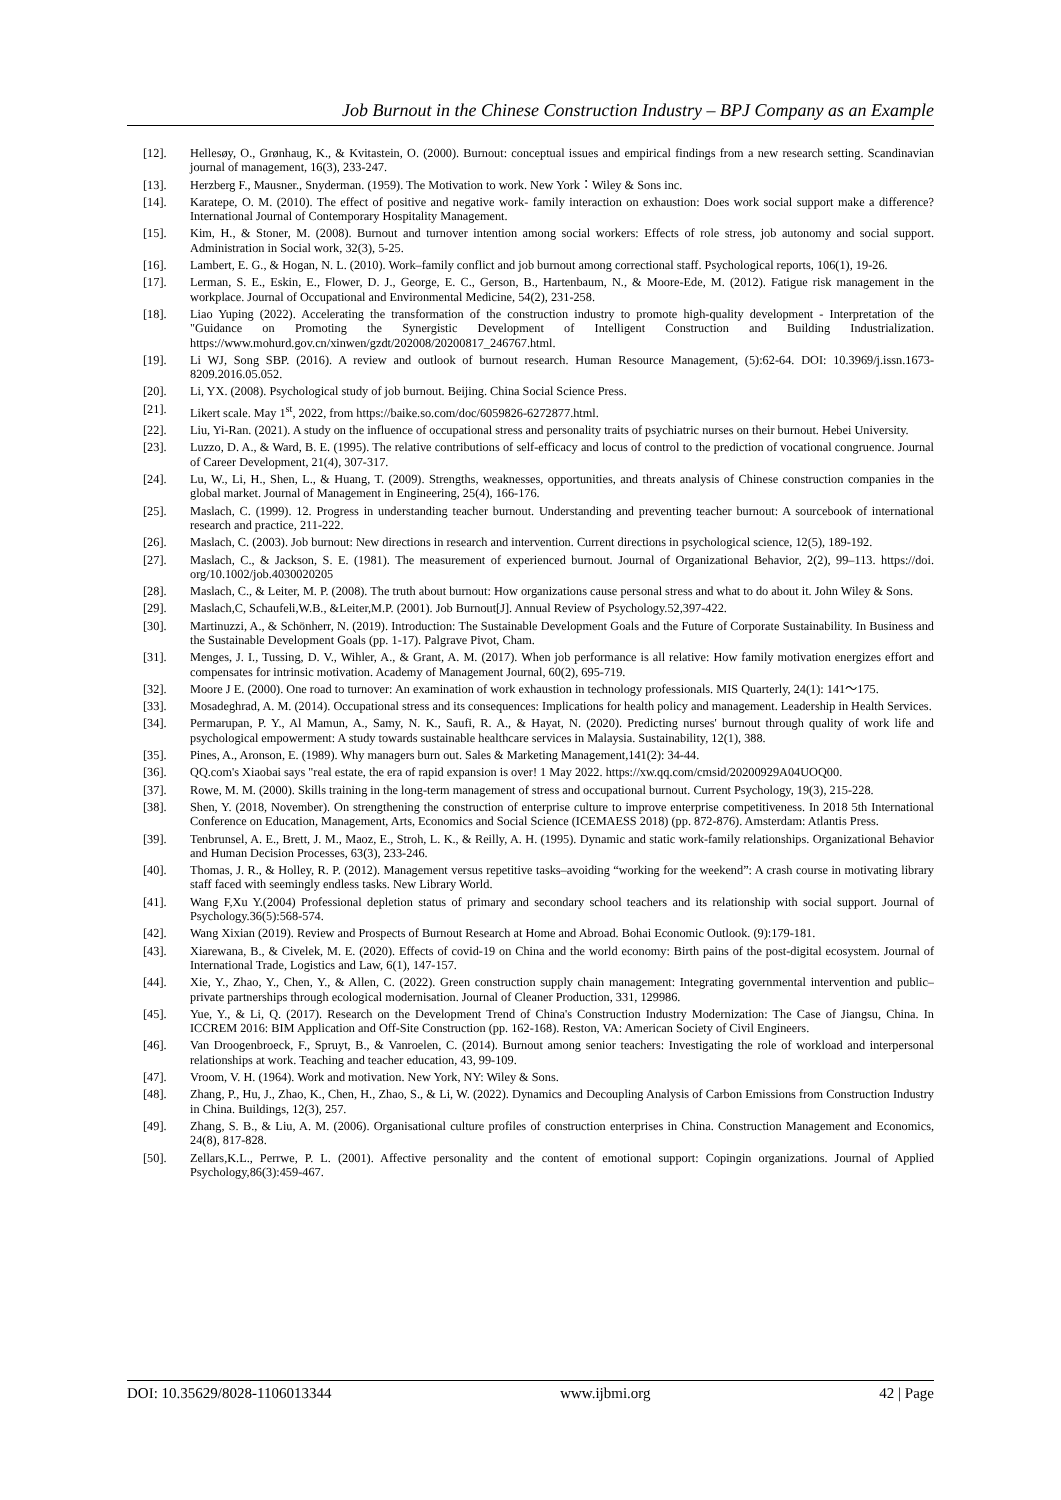Job Burnout in the Chinese Construction Industry – BPJ Company as an Example
[12]. Hellesøy, O., Grønhaug, K., & Kvitastein, O. (2000). Burnout: conceptual issues and empirical findings from a new research setting. Scandinavian journal of management, 16(3), 233-247.
[13]. Herzberg F., Mausner., Snyderman. (1959). The Motivation to work. New York：Wiley & Sons inc.
[14]. Karatepe, O. M. (2010). The effect of positive and negative work‐ family interaction on exhaustion: Does work social support make a difference? International Journal of Contemporary Hospitality Management.
[15]. Kim, H., & Stoner, M. (2008). Burnout and turnover intention among social workers: Effects of role stress, job autonomy and social support. Administration in Social work, 32(3), 5-25.
[16]. Lambert, E. G., & Hogan, N. L. (2010). Work–family conflict and job burnout among correctional staff. Psychological reports, 106(1), 19-26.
[17]. Lerman, S. E., Eskin, E., Flower, D. J., George, E. C., Gerson, B., Hartenbaum, N., & Moore-Ede, M. (2012). Fatigue risk management in the workplace. Journal of Occupational and Environmental Medicine, 54(2), 231-258.
[18]. Liao Yuping (2022). Accelerating the transformation of the construction industry to promote high-quality development - Interpretation of the "Guidance on Promoting the Synergistic Development of Intelligent Construction and Building Industrialization. https://www.mohurd.gov.cn/xinwen/gzdt/202008/20200817_246767.html.
[19]. Li WJ, Song SBP. (2016). A review and outlook of burnout research. Human Resource Management, (5):62-64. DOI: 10.3969/j.issn.1673-8209.2016.05.052.
[20]. Li, YX. (2008). Psychological study of job burnout. Beijing. China Social Science Press.
[21]. Likert scale. May 1<sup>st</sup>, 2022, from https://baike.so.com/doc/6059826-6272877.html.
[22]. Liu, Yi-Ran. (2021). A study on the influence of occupational stress and personality traits of psychiatric nurses on their burnout. Hebei University.
[23]. Luzzo, D. A., & Ward, B. E. (1995). The relative contributions of self-efficacy and locus of control to the prediction of vocational congruence. Journal of Career Development, 21(4), 307-317.
[24]. Lu, W., Li, H., Shen, L., & Huang, T. (2009). Strengths, weaknesses, opportunities, and threats analysis of Chinese construction companies in the global market. Journal of Management in Engineering, 25(4), 166-176.
[25]. Maslach, C. (1999). 12. Progress in understanding teacher burnout. Understanding and preventing teacher burnout: A sourcebook of international research and practice, 211-222.
[26]. Maslach, C. (2003). Job burnout: New directions in research and intervention. Current directions in psychological science, 12(5), 189-192.
[27]. Maslach, C., & Jackson, S. E. (1981). The measurement of experienced burnout. Journal of Organizational Behavior, 2(2), 99–113. https://doi. org/10.1002/job.4030020205
[28]. Maslach, C., & Leiter, M. P. (2008). The truth about burnout: How organizations cause personal stress and what to do about it. John Wiley & Sons.
[29]. Maslach,C, Schaufeli,W.B., &Leiter,M.P. (2001). Job Burnout[J]. Annual Review of Psychology.52,397-422.
[30]. Martinuzzi, A., & Schönherr, N. (2019). Introduction: The Sustainable Development Goals and the Future of Corporate Sustainability. In Business and the Sustainable Development Goals (pp. 1-17). Palgrave Pivot, Cham.
[31]. Menges, J. I., Tussing, D. V., Wihler, A., & Grant, A. M. (2017). When job performance is all relative: How family motivation energizes effort and compensates for intrinsic motivation. Academy of Management Journal, 60(2), 695-719.
[32]. Moore J E. (2000). One road to turnover: An examination of work exhaustion in technology professionals. MIS Quarterly, 24(1): 141～175.
[33]. Mosadeghrad, A. M. (2014). Occupational stress and its consequences: Implications for health policy and management. Leadership in Health Services.
[34]. Permarupan, P. Y., Al Mamun, A., Samy, N. K., Saufi, R. A., & Hayat, N. (2020). Predicting nurses' burnout through quality of work life and psychological empowerment: A study towards sustainable healthcare services in Malaysia. Sustainability, 12(1), 388.
[35]. Pines, A., Aronson, E. (1989). Why managers burn out. Sales & Marketing Management,141(2): 34-44.
[36]. QQ.com's Xiaobai says "real estate, the era of rapid expansion is over! 1 May 2022. https://xw.qq.com/cmsid/20200929A04UOQ00.
[37]. Rowe, M. M. (2000). Skills training in the long-term management of stress and occupational burnout. Current Psychology, 19(3), 215-228.
[38]. Shen, Y. (2018, November). On strengthening the construction of enterprise culture to improve enterprise competitiveness. In 2018 5th International Conference on Education, Management, Arts, Economics and Social Science (ICEMAESS 2018) (pp. 872-876). Amsterdam: Atlantis Press.
[39]. Tenbrunsel, A. E., Brett, J. M., Maoz, E., Stroh, L. K., & Reilly, A. H. (1995). Dynamic and static work-family relationships. Organizational Behavior and Human Decision Processes, 63(3), 233-246.
[40]. Thomas, J. R., & Holley, R. P. (2012). Management versus repetitive tasks–avoiding “working for the weekend”: A crash course in motivating library staff faced with seemingly endless tasks. New Library World.
[41]. Wang F,Xu Y.(2004) Professional depletion status of primary and secondary school teachers and its relationship with social support. Journal of Psychology.36(5):568-574.
[42]. Wang Xixian (2019). Review and Prospects of Burnout Research at Home and Abroad. Bohai Economic Outlook. (9):179-181.
[43]. Xiarewana, B., & Civelek, M. E. (2020). Effects of covid-19 on China and the world economy: Birth pains of the post-digital ecosystem. Journal of International Trade, Logistics and Law, 6(1), 147-157.
[44]. Xie, Y., Zhao, Y., Chen, Y., & Allen, C. (2022). Green construction supply chain management: Integrating governmental intervention and public–private partnerships through ecological modernisation. Journal of Cleaner Production, 331, 129986.
[45]. Yue, Y., & Li, Q. (2017). Research on the Development Trend of China's Construction Industry Modernization: The Case of Jiangsu, China. In ICCREM 2016: BIM Application and Off-Site Construction (pp. 162-168). Reston, VA: American Society of Civil Engineers.
[46]. Van Droogenbroeck, F., Spruyt, B., & Vanroelen, C. (2014). Burnout among senior teachers: Investigating the role of workload and interpersonal relationships at work. Teaching and teacher education, 43, 99-109.
[47]. Vroom, V. H. (1964). Work and motivation. New York, NY: Wiley & Sons.
[48]. Zhang, P., Hu, J., Zhao, K., Chen, H., Zhao, S., & Li, W. (2022). Dynamics and Decoupling Analysis of Carbon Emissions from Construction Industry in China. Buildings, 12(3), 257.
[49]. Zhang, S. B., & Liu, A. M. (2006). Organisational culture profiles of construction enterprises in China. Construction Management and Economics, 24(8), 817-828.
[50]. Zellars,K.L., Perrwe, P. L. (2001). Affective personality and the content of emotional support: Copingin organizations. Journal of Applied Psychology,86(3):459-467.
DOI: 10.35629/8028-1106013344 www.ijbmi.org 42 | Page